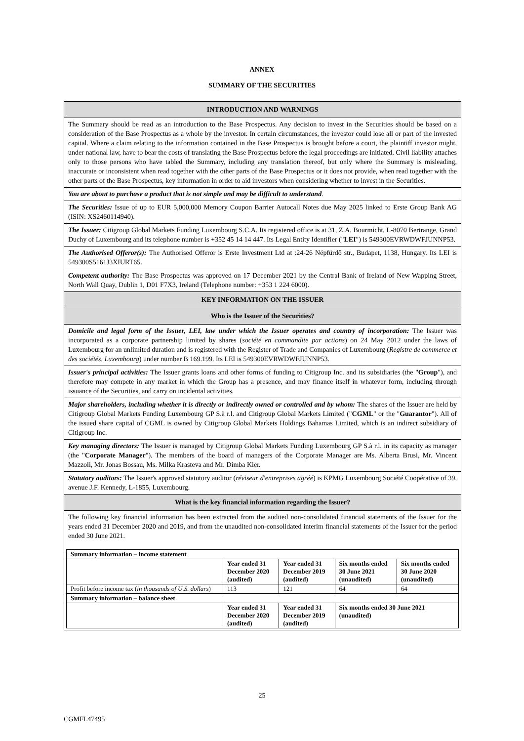ANNEX
SUMMARY OF THE SECURITIES
INTRODUCTION AND WARNINGS
The Summary should be read as an introduction to the Base Prospectus. Any decision to invest in the Securities should be based on a consideration of the Base Prospectus as a whole by the investor. In certain circumstances, the investor could lose all or part of the invested capital. Where a claim relating to the information contained in the Base Prospectus is brought before a court, the plaintiff investor might, under national law, have to bear the costs of translating the Base Prospectus before the legal proceedings are initiated. Civil liability attaches only to those persons who have tabled the Summary, including any translation thereof, but only where the Summary is misleading, inaccurate or inconsistent when read together with the other parts of the Base Prospectus or it does not provide, when read together with the other parts of the Base Prospectus, key information in order to aid investors when considering whether to invest in the Securities.
You are about to purchase a product that is not simple and may be difficult to understand.
The Securities: Issue of up to EUR 5,000,000 Memory Coupon Barrier Autocall Notes due May 2025 linked to Erste Group Bank AG (ISIN: XS2460114940).
The Issuer: Citigroup Global Markets Funding Luxembourg S.C.A. Its registered office is at 31, Z.A. Bourmicht, L-8070 Bertrange, Grand Duchy of Luxembourg and its telephone number is +352 45 14 14 447. Its Legal Entity Identifier ("LEI") is 549300EVRWDWFJUNNP53.
The Authorised Offeror(s): The Authorised Offeror is Erste Investment Ltd at :24-26 Népfürdő str., Budapet, 1138, Hungary. Its LEI is 549300S5161J3XIURT65.
Competent authority: The Base Prospectus was approved on 17 December 2021 by the Central Bank of Ireland of New Wapping Street, North Wall Quay, Dublin 1, D01 F7X3, Ireland (Telephone number: +353 1 224 6000).
KEY INFORMATION ON THE ISSUER
Who is the Issuer of the Securities?
Domicile and legal form of the Issuer, LEI, law under which the Issuer operates and country of incorporation: The Issuer was incorporated as a corporate partnership limited by shares (société en commandite par actions) on 24 May 2012 under the laws of Luxembourg for an unlimited duration and is registered with the Register of Trade and Companies of Luxembourg (Registre de commerce et des sociétés, Luxembourg) under number B 169.199. Its LEI is 549300EVRWDWFJUNNP53.
Issuer's principal activities: The Issuer grants loans and other forms of funding to Citigroup Inc. and its subsidiaries (the "Group"), and therefore may compete in any market in which the Group has a presence, and may finance itself in whatever form, including through issuance of the Securities, and carry on incidental activities.
Major shareholders, including whether it is directly or indirectly owned or controlled and by whom: The shares of the Issuer are held by Citigroup Global Markets Funding Luxembourg GP S.à r.l. and Citigroup Global Markets Limited ("CGML" or the "Guarantor"). All of the issued share capital of CGML is owned by Citigroup Global Markets Holdings Bahamas Limited, which is an indirect subsidiary of Citigroup Inc.
Key managing directors: The Issuer is managed by Citigroup Global Markets Funding Luxembourg GP S.à r.l. in its capacity as manager (the "Corporate Manager"). The members of the board of managers of the Corporate Manager are Ms. Alberta Brusi, Mr. Vincent Mazzoli, Mr. Jonas Bossau, Ms. Milka Krasteva and Mr. Dimba Kier.
Statutory auditors: The Issuer's approved statutory auditor (réviseur d'entreprises agréé) is KPMG Luxembourg Société Coopérative of 39, avenue J.F. Kennedy, L-1855, Luxembourg.
What is the key financial information regarding the Issuer?
The following key financial information has been extracted from the audited non-consolidated financial statements of the Issuer for the years ended 31 December 2020 and 2019, and from the unaudited non-consolidated interim financial statements of the Issuer for the period ended 30 June 2021.
| Summary information – income statement | | | | |
| --- | --- | --- | --- | --- |
| | Year ended 31 December 2020 (audited) | Year ended 31 December 2019 (audited) | Six months ended 30 June 2021 (unaudited) | Six months ended 30 June 2020 (unaudited) |
| Profit before income tax ( in thousands of U.S. dollars ) | 113 | 121 | 64 | 64 |
| Summary information – balance sheet | | | | |
| | Year ended 31 December 2020 (audited) | Year ended 31 December 2019 (audited) | Six months ended 30 June 2021 (unaudited) | |
25
CGMFL47495